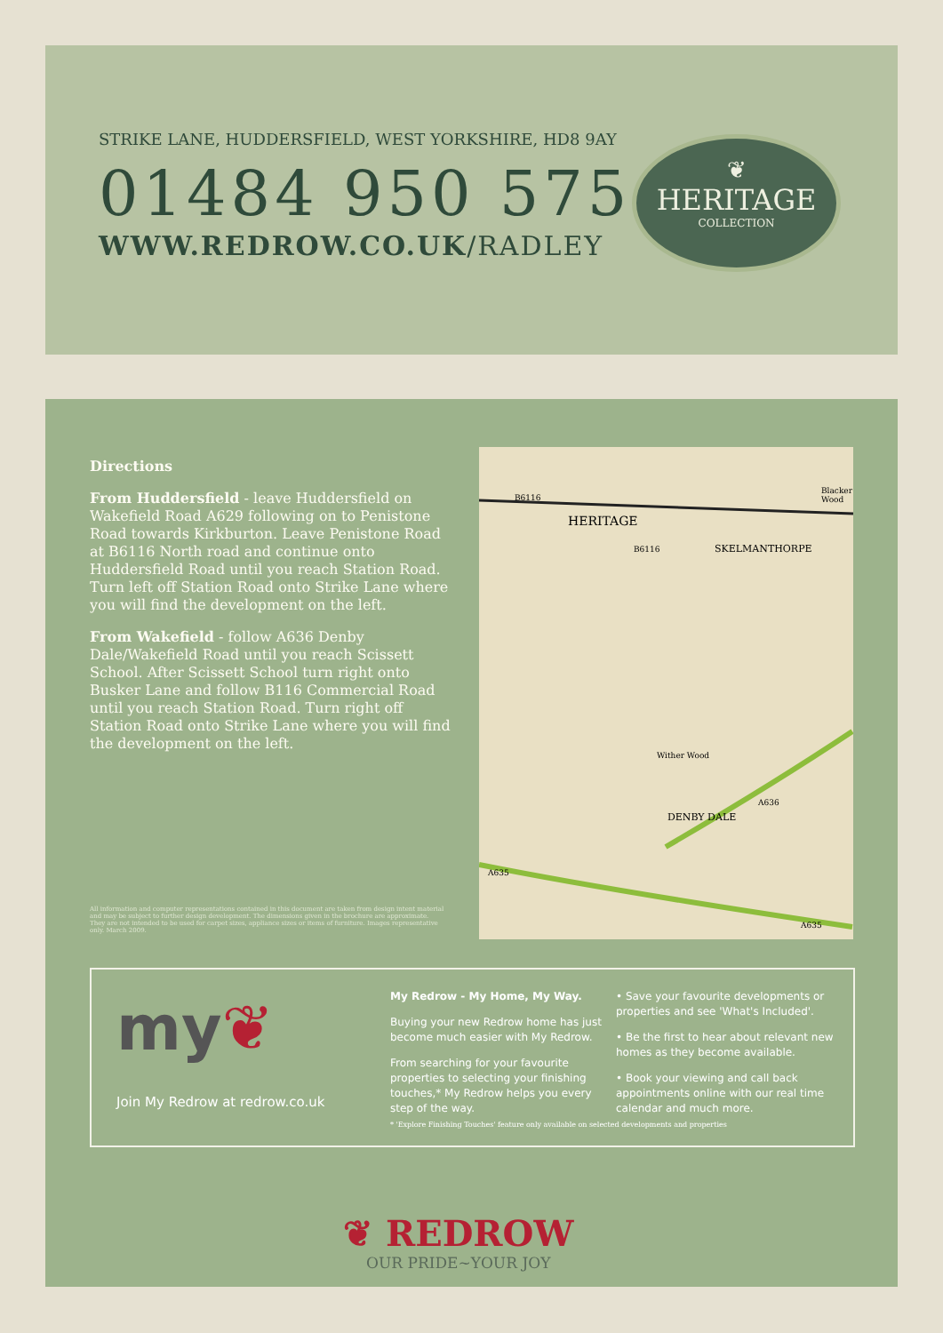STRIKE LANE, HUDDERSFIELD, WEST YORKSHIRE, HD8 9AY
01484 950 575
WWW.REDROW.CO.UK/RADLEY
❦
HERITAGE
COLLECTION
Directions
From Huddersfield - leave Huddersfield on Wakefield Road A629 following on to Penistone Road towards Kirkburton. Leave Penistone Road at B6116 North road and continue onto Huddersfield Road until you reach Station Road. Turn left off Station Road onto Strike Lane where you will find the development on the left.
From Wakefield - follow A636 Denby Dale/Wakefield Road until you reach Scissett School. After Scissett School turn right onto Busker Lane and follow B116 Commercial Road until you reach Station Road. Turn right off Station Road onto Strike Lane where you will find the development on the left.
B6116
HERITAGE
SKELMANTHORPE
Blacker Wood
B6116
Wither Wood
DENBY DALE
A636
A635
A635
All information and computer representations contained in this document are taken from design intent material and may be subject to further design development. The dimensions given in the brochure are approximate. They are not intended to be used for carpet sizes, appliance sizes or items of furniture. Images representative only. March 2009.
my❦
Join My Redrow at redrow.co.uk
My Redrow - My Home, My Way.
Buying your new Redrow home has just become much easier with My Redrow.
From searching for your favourite properties to selecting your finishing touches,* My Redrow helps you every step of the way.
• Save your favourite developments or properties and see 'What's Included'.
• Be the first to hear about relevant new homes as they become available.
• Book your viewing and call back appointments online with our real time calendar and much more.
* 'Explore Finishing Touches' feature only available on selected developments and properties
❦ REDROW
OUR PRIDE~YOUR JOY